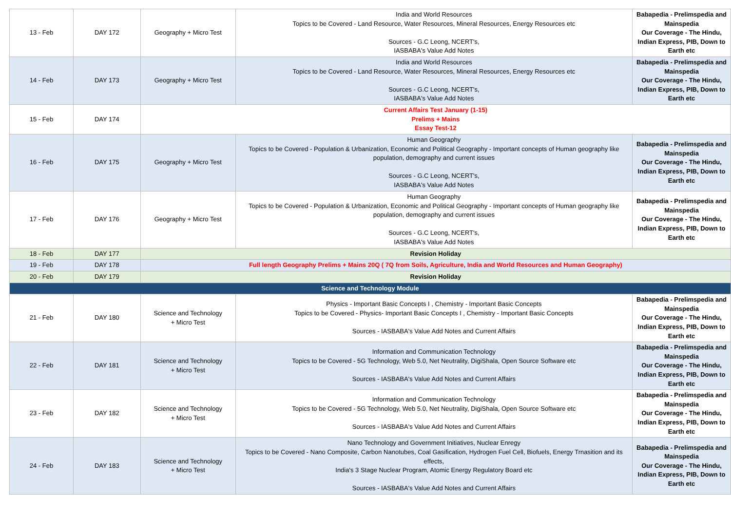| 13 - Feb | DAY 172 | Geography + Micro Test | India and World Resources Topics to be Covered - Land Resource, Water Resources, Mineral Resources, Energy Resources etc Sources - G.C Leong, NCERT's, IASBABA's Value Add Notes | Babapedia - Prelimspedia and Mainspedia Our Coverage - The Hindu, Indian Express, PIB, Down to Earth etc |
| 14 - Feb | DAY 173 | Geography + Micro Test | India and World Resources Topics to be Covered - Land Resource, Water Resources, Mineral Resources, Energy Resources etc Sources - G.C Leong, NCERT's, IASBABA's Value Add Notes | Babapedia - Prelimspedia and Mainspedia Our Coverage - The Hindu, Indian Express, PIB, Down to Earth etc |
| 15 - Feb | DAY 174 | Current Affairs Test January (1-15) Prelims + Mains Essay Test-12 | | |
| 16 - Feb | DAY 175 | Geography + Micro Test | Human Geography Topics to be Covered - Population & Urbanization, Economic and Political Geography - Important concepts of Human geography like population, demography and current issues Sources - G.C Leong, NCERT's, IASBABA's Value Add Notes | Babapedia - Prelimspedia and Mainspedia Our Coverage - The Hindu, Indian Express, PIB, Down to Earth etc |
| 17 - Feb | DAY 176 | Geography + Micro Test | Human Geography Topics to be Covered - Population & Urbanization, Economic and Political Geography - Important concepts of Human geography like population, demography and current issues Sources - G.C Leong, NCERT's, IASBABA's Value Add Notes | Babapedia - Prelimspedia and Mainspedia Our Coverage - The Hindu, Indian Express, PIB, Down to Earth etc |
| 18 - Feb | DAY 177 | Revision Holiday | | |
| 19 - Feb | DAY 178 | Full length Geography Prelims + Mains 20Q ( 7Q from Soils, Agriculture, India and World Resources and Human Geography) | | |
| 20 - Feb | DAY 179 | Revision Holiday | | |
| Science and Technology Module | | | | |
| 21 - Feb | DAY 180 | Science and Technology + Micro Test | Physics - Important Basic Concepts I , Chemistry - Important Basic Concepts Topics to be Covered - Physics- Important Basic Concepts I , Chemistry - Important Basic Concepts Sources - IASBABA's Value Add Notes and Current Affairs | Babapedia - Prelimspedia and Mainspedia Our Coverage - The Hindu, Indian Express, PIB, Down to Earth etc |
| 22 - Feb | DAY 181 | Science and Technology + Micro Test | Information and Communication Technology Topics to be Covered - 5G Technology, Web 5.0, Net Neutrality, DigiShala, Open Source Software etc Sources - IASBABA's Value Add Notes and Current Affairs | Babapedia - Prelimspedia and Mainspedia Our Coverage - The Hindu, Indian Express, PIB, Down to Earth etc |
| 23 - Feb | DAY 182 | Science and Technology + Micro Test | Information and Communication Technology Topics to be Covered - 5G Technology, Web 5.0, Net Neutrality, DigiShala, Open Source Software etc Sources - IASBABA's Value Add Notes and Current Affairs | Babapedia - Prelimspedia and Mainspedia Our Coverage - The Hindu, Indian Express, PIB, Down to Earth etc |
| 24 - Feb | DAY 183 | Science and Technology + Micro Test | Nano Technology and Government Initiatives, Nuclear Enregy Topics to be Covered - Nano Composite, Carbon Nanotubes, Coal Gasification, Hydrogen Fuel Cell, Biofuels, Energy Trnasition and its effects, India's 3 Stage Nuclear Program, Atomic Energy Regulatory Board etc Sources - IASBABA's Value Add Notes and Current Affairs | Babapedia - Prelimspedia and Mainspedia Our Coverage - The Hindu, Indian Express, PIB, Down to Earth etc |